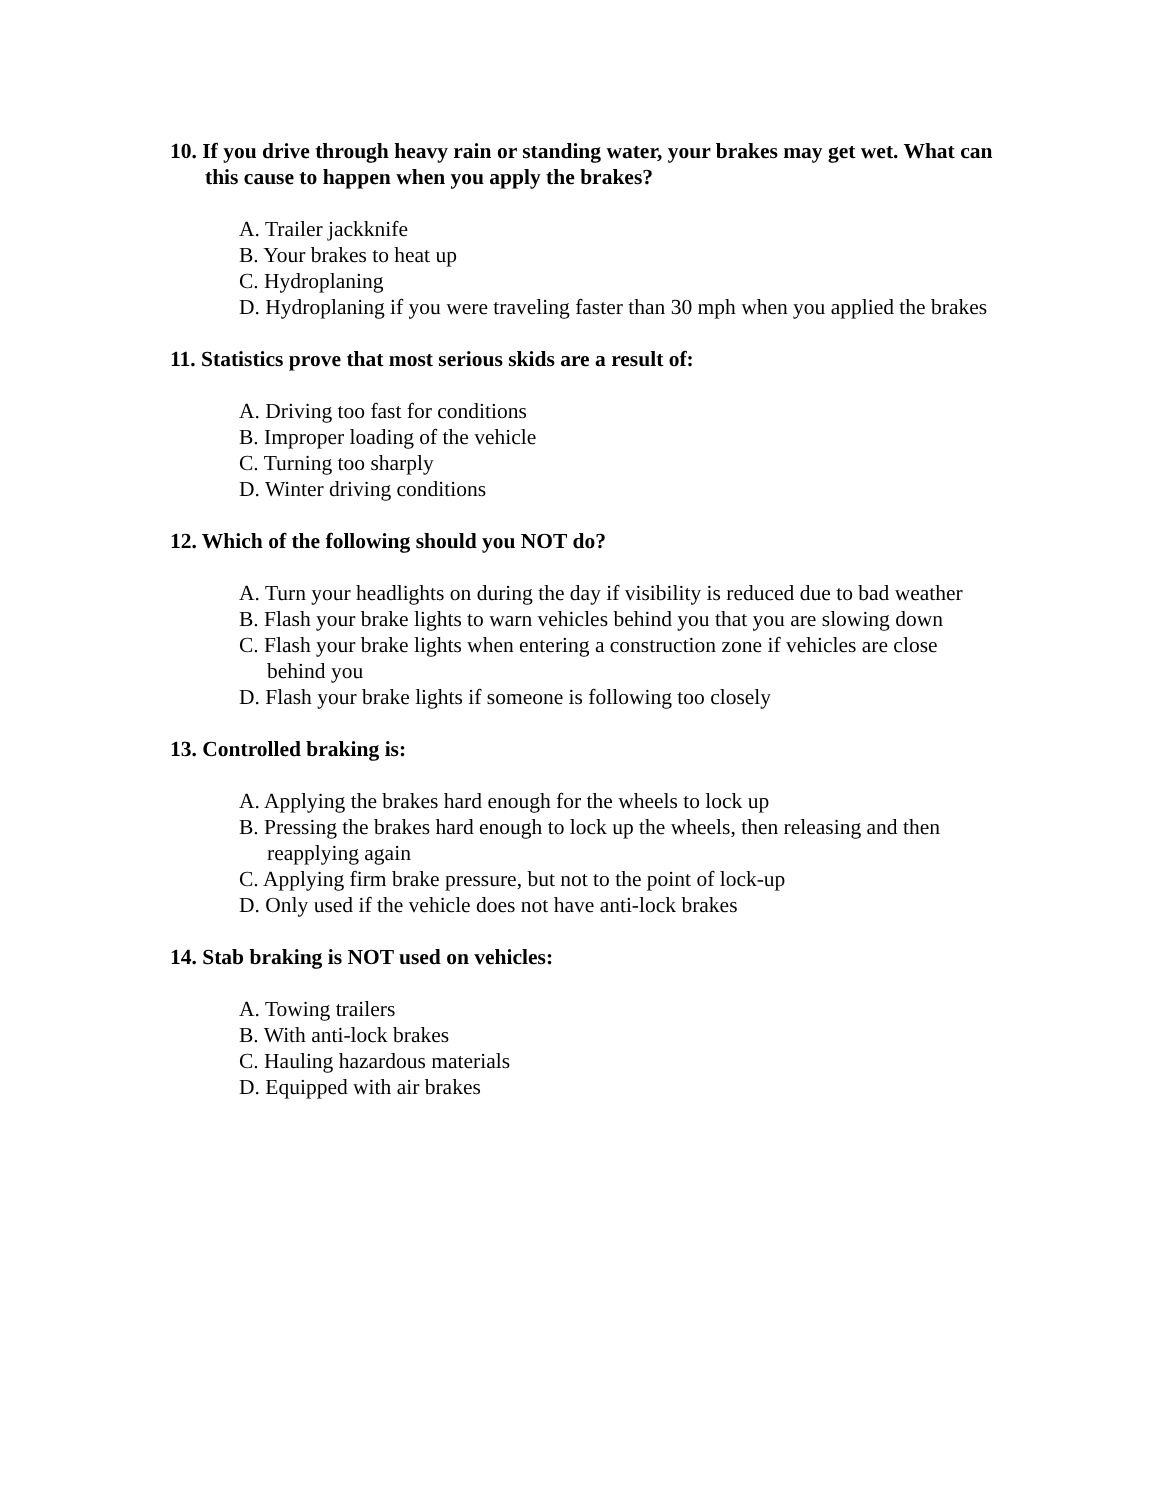10. If you drive through heavy rain or standing water, your brakes may get wet. What can this cause to happen when you apply the brakes?
A. Trailer jackknife
B. Your brakes to heat up
C. Hydroplaning
D. Hydroplaning if you were traveling faster than 30 mph when you applied the brakes
11. Statistics prove that most serious skids are a result of:
A. Driving too fast for conditions
B. Improper loading of the vehicle
C. Turning too sharply
D. Winter driving conditions
12. Which of the following should you NOT do?
A. Turn your headlights on during the day if visibility is reduced due to bad weather
B. Flash your brake lights to warn vehicles behind you that you are slowing down
C. Flash your brake lights when entering a construction zone if vehicles are close behind you
D. Flash your brake lights if someone is following too closely
13. Controlled braking is:
A. Applying the brakes hard enough for the wheels to lock up
B. Pressing the brakes hard enough to lock up the wheels, then releasing and then reapplying again
C. Applying firm brake pressure, but not to the point of lock-up
D. Only used if the vehicle does not have anti-lock brakes
14. Stab braking is NOT used on vehicles:
A. Towing trailers
B. With anti-lock brakes
C. Hauling hazardous materials
D. Equipped with air brakes